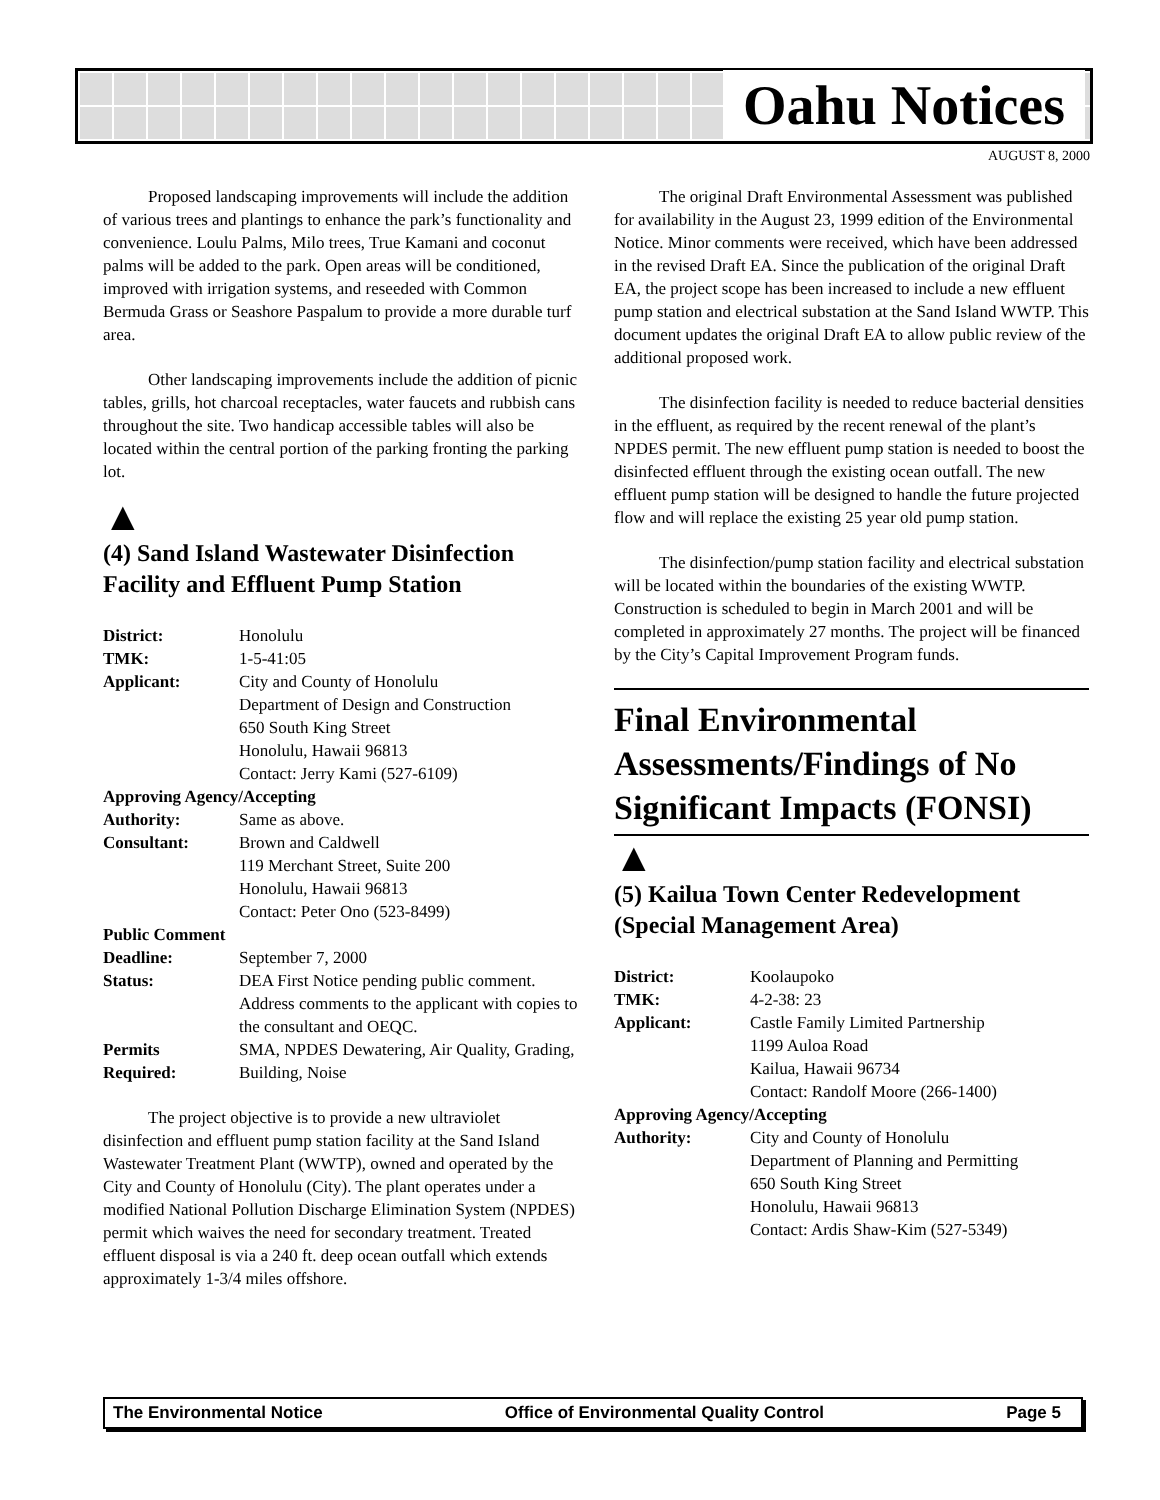Oahu Notices
AUGUST 8, 2000
Proposed landscaping improvements will include the addition of various trees and plantings to enhance the park’s functionality and convenience. Loulu Palms, Milo trees, True Kamani and coconut palms will be added to the park. Open areas will be conditioned, improved with irrigation systems, and reseeded with Common Bermuda Grass or Seashore Paspalum to provide a more durable turf area.
Other landscaping improvements include the addition of picnic tables, grills, hot charcoal receptacles, water faucets and rubbish cans throughout the site. Two handicap accessible tables will also be located within the central portion of the parking fronting the parking lot.
▲
(4) Sand Island Wastewater Disinfection Facility and Effluent Pump Station
| District: | Honolulu |
| TMK: | 1-5-41:05 |
| Applicant: | City and County of Honolulu Department of Design and Construction 650 South King Street Honolulu, Hawaii 96813 Contact: Jerry Kami (527-6109) |
| Approving Agency/Accepting | |
| Authority: | Same as above. |
| Consultant: | Brown and Caldwell 119 Merchant Street, Suite 200 Honolulu, Hawaii 96813 Contact: Peter Ono (523-8499) |
| Public Comment | |
| Deadline: | September 7, 2000 |
| Status: | DEA First Notice pending public comment. Address comments to the applicant with copies to the consultant and OEQC. |
| Permits Required: | SMA, NPDES Dewatering, Air Quality, Grading, Building, Noise |
The project objective is to provide a new ultraviolet disinfection and effluent pump station facility at the Sand Island Wastewater Treatment Plant (WWTP), owned and operated by the City and County of Honolulu (City). The plant operates under a modified National Pollution Discharge Elimination System (NPDES) permit which waives the need for secondary treatment. Treated effluent disposal is via a 240 ft. deep ocean outfall which extends approximately 1-3/4 miles offshore.
The original Draft Environmental Assessment was published for availability in the August 23, 1999 edition of the Environmental Notice. Minor comments were received, which have been addressed in the revised Draft EA. Since the publication of the original Draft EA, the project scope has been increased to include a new effluent pump station and electrical substation at the Sand Island WWTP. This document updates the original Draft EA to allow public review of the additional proposed work.
The disinfection facility is needed to reduce bacterial densities in the effluent, as required by the recent renewal of the plant’s NPDES permit. The new effluent pump station is needed to boost the disinfected effluent through the existing ocean outfall. The new effluent pump station will be designed to handle the future projected flow and will replace the existing 25 year old pump station.
The disinfection/pump station facility and electrical substation will be located within the boundaries of the existing WWTP. Construction is scheduled to begin in March 2001 and will be completed in approximately 27 months. The project will be financed by the City’s Capital Improvement Program funds.
Final Environmental Assessments/Findings of No Significant Impacts (FONSI)
▲
(5) Kailua Town Center Redevelopment (Special Management Area)
| District: | Koolaupoko |
| TMK: | 4-2-38: 23 |
| Applicant: | Castle Family Limited Partnership 1199 Auloa Road Kailua, Hawaii 96734 Contact: Randolf Moore (266-1400) |
| Approving Agency/Accepting | |
| Authority: | City and County of Honolulu Department of Planning and Permitting 650 South King Street Honolulu, Hawaii 96813 Contact: Ardis Shaw-Kim (527-5349) |
The Environmental Notice Office of Environmental Quality Control Page 5